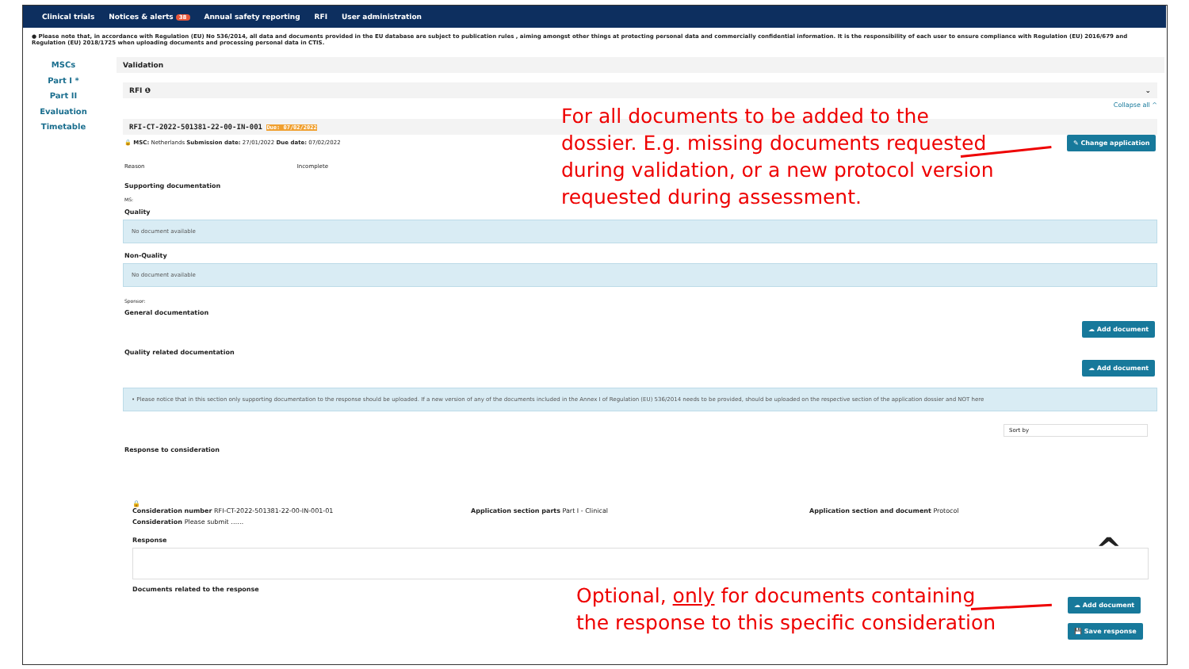Clinical trials Notices & alerts 38 Annual safety reporting RFI User administration
● Please note that, in accordance with Regulation (EU) No 536/2014, all data and documents provided in the EU database are subject to publication rules , aiming amongst other things at protecting personal data and commercially confidential information. It is the responsibility of each user to ensure compliance with Regulation (EU) 2016/679 and Regulation (EU) 2018/1725 when uploading documents and processing personal data in CTIS.
MSCs
Part I *
Part II
Evaluation
Timetable
Validation
RFI ❶ ⌄
Collapse all ^
RFI-CT-2022-501381-22-00-IN-001 Due: 07/02/2022
🔒 MSC: Netherlands Submission date: 27/01/2022 Due date: 07/02/2022
Reason Incomplete
Supporting documentation
MS:
Quality
No document available
Non-Quality
No document available
Sponsor:
General documentation
Quality related documentation
• Please notice that in this section only supporting documentation to the response should be uploaded. If a new version of any of the documents included in the Annex I of Regulation (EU) 536/2014 needs to be provided, should be uploaded on the respective section of the application dossier and NOT here
Sort by
Response to consideration
🔒
Consideration number RFI-CT-2022-501381-22-00-IN-001-01
Application section parts Part I - Clinical
Application section and document Protocol
Consideration Please submit ……
Response ^
Documents related to the response
✎ Change application
☁ Add document
☁ Add document
☁ Add document
💾 Save response
For all documents to be added to the
dossier. E.g. missing documents requested
during validation, or a new protocol version
requested during assessment.
Optional, only for documents containing
the response to this specific consideration